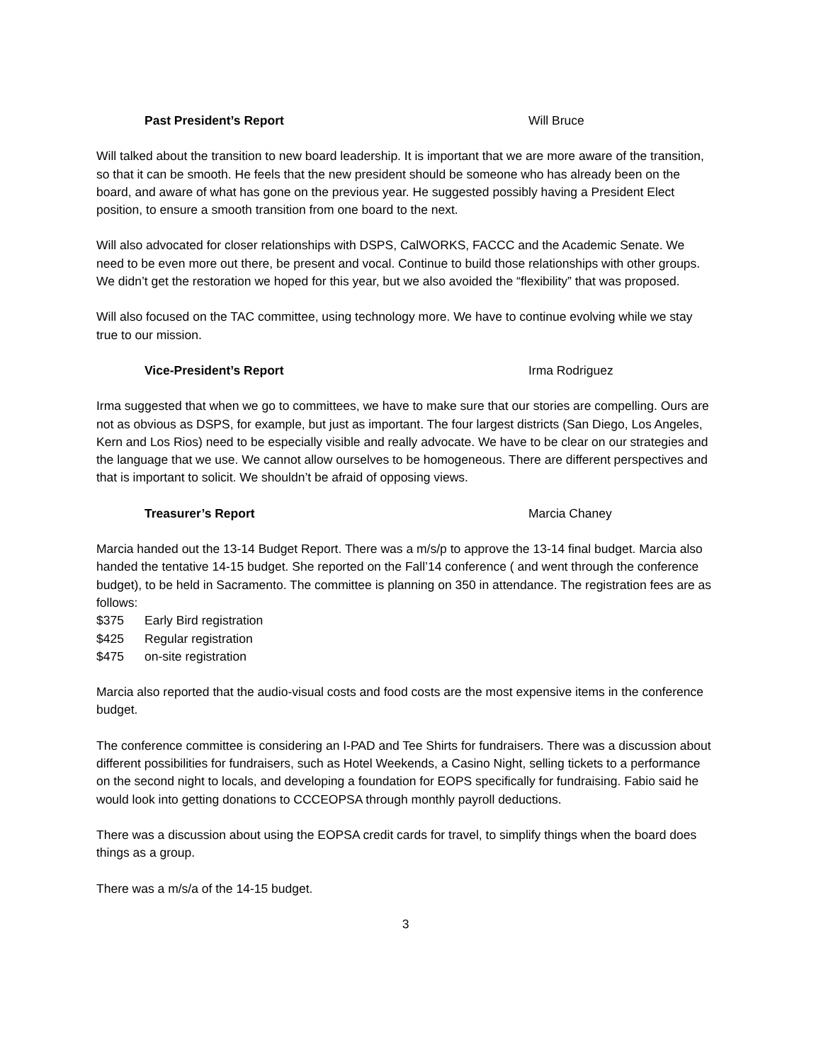Past President’s Report Will Bruce
Will talked about the transition to new board leadership. It is important that we are more aware of the transition, so that it can be smooth. He feels that the new president should be someone who has already been on the board, and aware of what has gone on the previous year. He suggested possibly having a President Elect position, to ensure a smooth transition from one board to the next.
Will also advocated for closer relationships with DSPS, CalWORKS, FACCC and the Academic Senate. We need to be even more out there, be present and vocal. Continue to build those relationships with other groups. We didn’t get the restoration we hoped for this year, but we also avoided the “flexibility” that was proposed.
Will also focused on the TAC committee, using technology more. We have to continue evolving while we stay true to our mission.
Vice-President’s Report Irma Rodriguez
Irma suggested that when we go to committees, we have to make sure that our stories are compelling. Ours are not as obvious as DSPS, for example, but just as important. The four largest districts (San Diego, Los Angeles, Kern and Los Rios) need to be especially visible and really advocate. We have to be clear on our strategies and the language that we use. We cannot allow ourselves to be homogeneous. There are different perspectives and that is important to solicit. We shouldn’t be afraid of opposing views.
Treasurer’s Report Marcia Chaney
Marcia handed out the 13-14 Budget Report. There was a m/s/p to approve the 13-14 final budget. Marcia also handed the tentative 14-15 budget. She reported on the Fall’14 conference ( and went through the conference budget), to be held in Sacramento. The committee is planning on 350 in attendance. The registration fees are as follows:
$375 Early Bird registration
$425 Regular registration
$475 on-site registration
Marcia also reported that the audio-visual costs and food costs are the most expensive items in the conference budget.
The conference committee is considering an I-PAD and Tee Shirts for fundraisers. There was a discussion about different possibilities for fundraisers, such as Hotel Weekends, a Casino Night, selling tickets to a performance on the second night to locals, and developing a foundation for EOPS specifically for fundraising. Fabio said he would look into getting donations to CCCEOPSA through monthly payroll deductions.
There was a discussion about using the EOPSA credit cards for travel, to simplify things when the board does things as a group.
There was a m/s/a of the 14-15 budget.
3